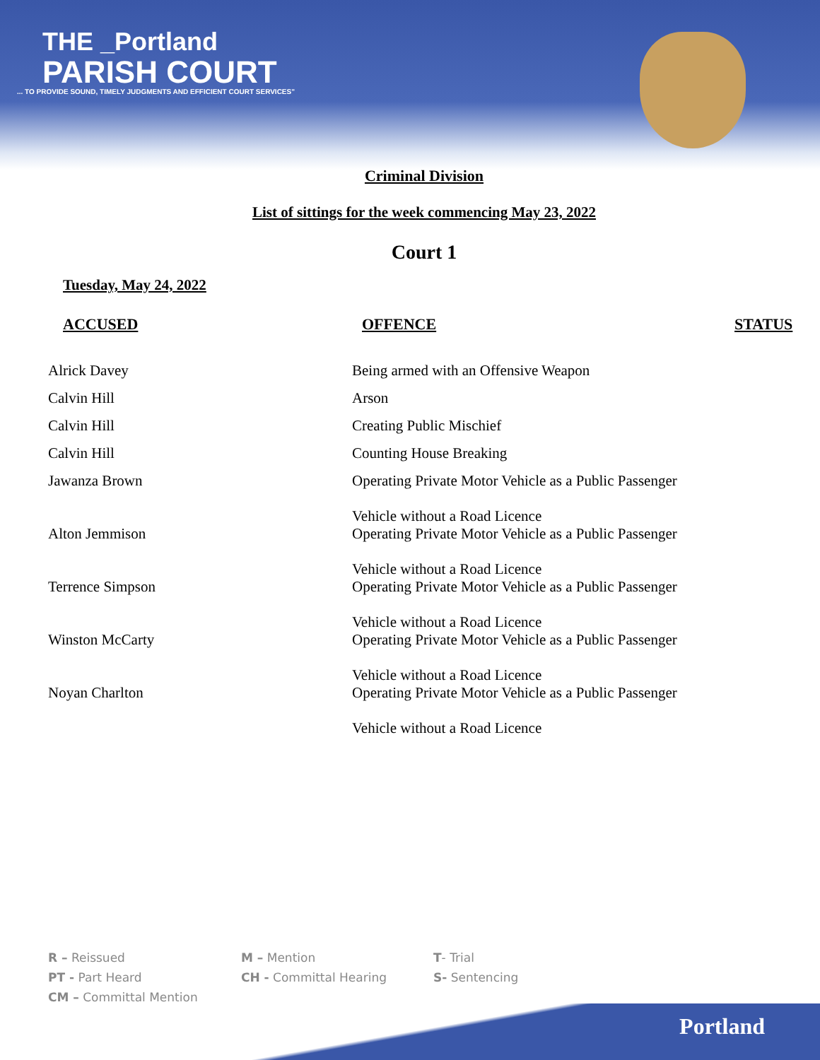THE _Portland
PARISH COURT
... TO PROVIDE SOUND, TIMELY JUDGMENTS AND EFFICIENT COURT SERVICES"
Criminal Division
List of sittings for the week commencing May 23, 2022
Court 1
Tuesday, May 24, 2022
| ACCUSED | OFFENCE | STATUS |
| --- | --- | --- |
| Alrick Davey | Being armed with an Offensive Weapon | |
| Calvin Hill | Arson | |
| Calvin Hill | Creating Public Mischief | |
| Calvin Hill | Counting House Breaking | |
| Jawanza Brown | Operating Private Motor Vehicle as a Public Passenger Vehicle without a Road Licence | |
| Alton Jemmison | Operating Private Motor Vehicle as a Public Passenger Vehicle without a Road Licence | |
| Terrence Simpson | Operating Private Motor Vehicle as a Public Passenger Vehicle without a Road Licence | |
| Winston McCarty | Operating Private Motor Vehicle as a Public Passenger Vehicle without a Road Licence | |
| Noyan Charlton | Operating Private Motor Vehicle as a Public Passenger Vehicle without a Road Licence | |
R – Reissued
M – Mention
T- Trial
PT - Part Heard
CH - Committal Hearing
S- Sentencing
CM – Committal Mention
Portland